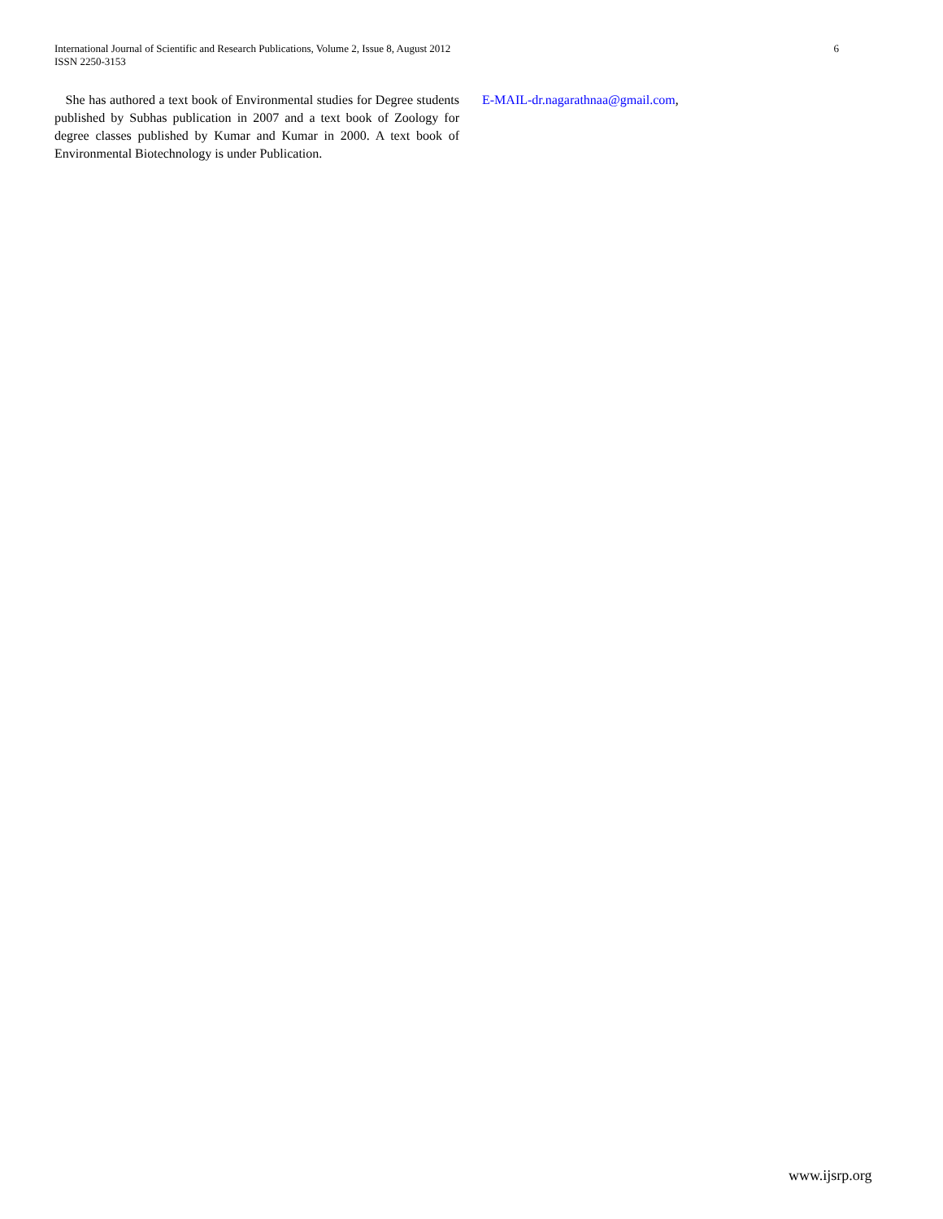International Journal of Scientific and Research Publications, Volume 2, Issue 8, August 2012
ISSN 2250-3153
6
She has authored a text book of Environmental studies for Degree students published by Subhas publication in 2007 and a text book of Zoology for degree classes published by Kumar and Kumar in 2000. A text book of Environmental Biotechnology is under Publication.
E-MAIL-dr.nagarathnaa@gmail.com,
www.ijsrp.org